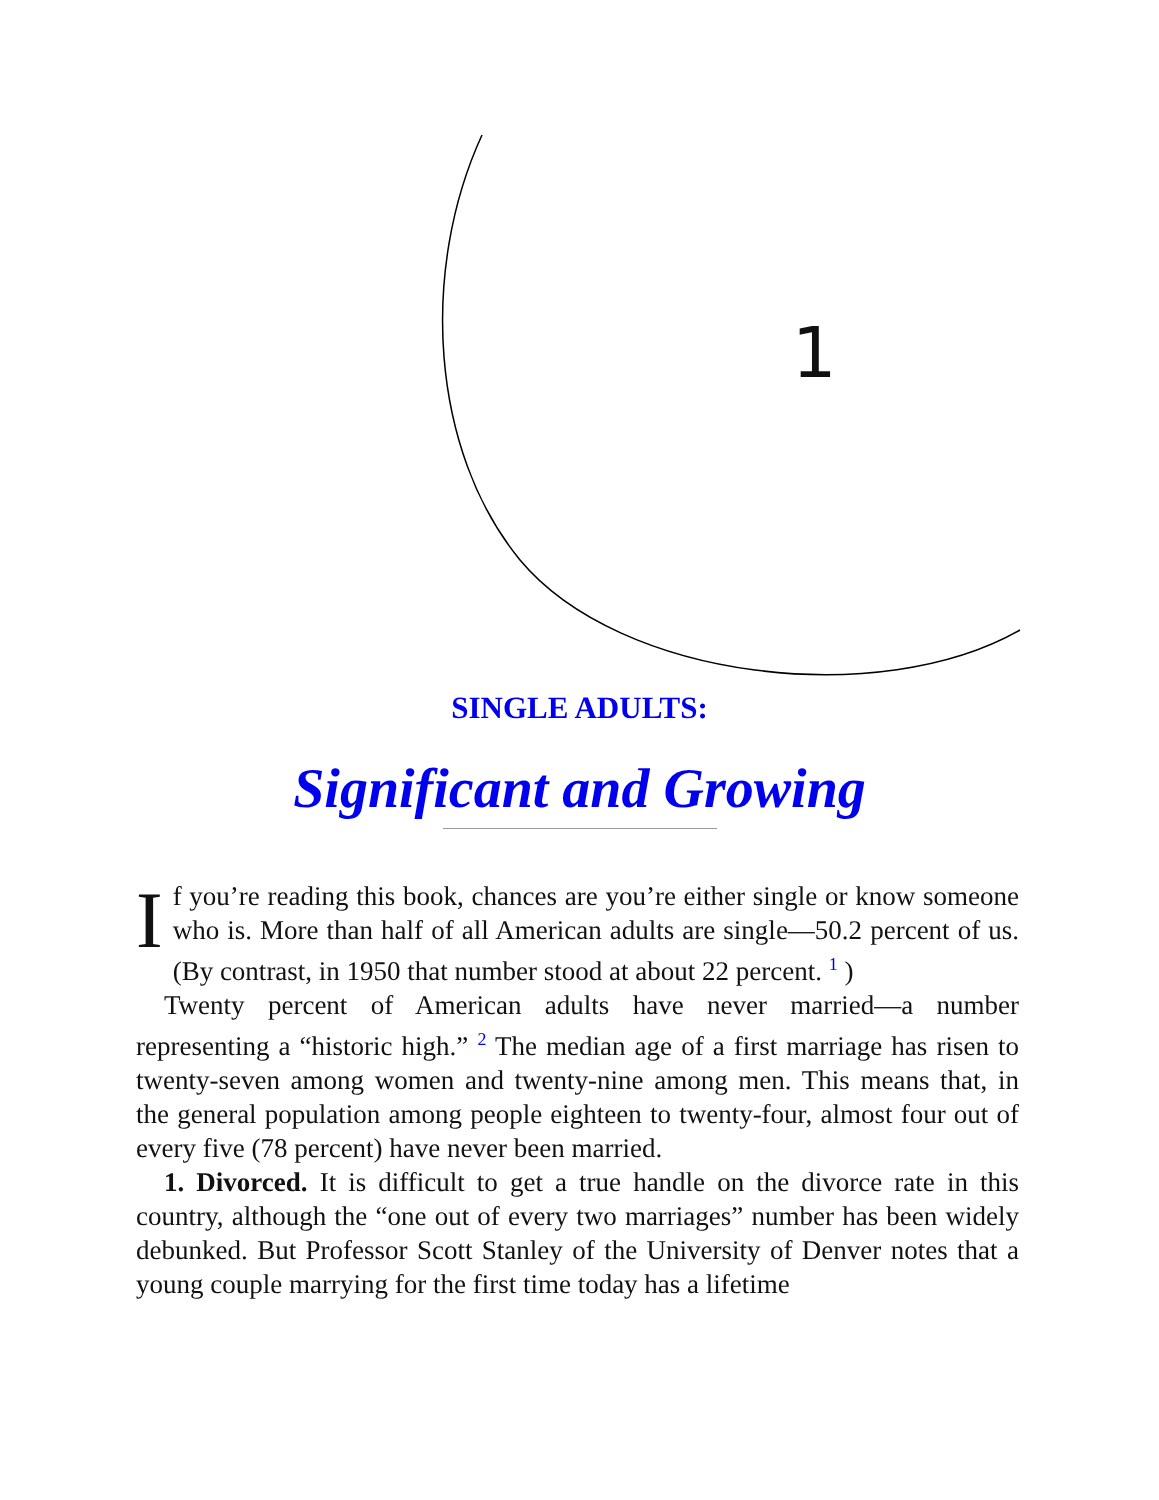1
SINGLE ADULTS:
Significant and Growing
If you’re reading this book, chances are you’re either single or know someone who is. More than half of all American adults are single—50.2 percent of us. (By contrast, in 1950 that number stood at about 22 percent. <sup>1</sup> )
Twenty percent of American adults have never married—a number representing a “historic high.” <sup>2</sup> The median age of a first marriage has risen to twenty-seven among women and twenty-nine among men. This means that, in the general population among people eighteen to twenty-four, almost four out of every five (78 percent) have never been married.
1. Divorced. It is difficult to get a true handle on the divorce rate in this country, although the “one out of every two marriages” number has been widely debunked. But Professor Scott Stanley of the University of Denver notes that a young couple marrying for the first time today has a lifetime